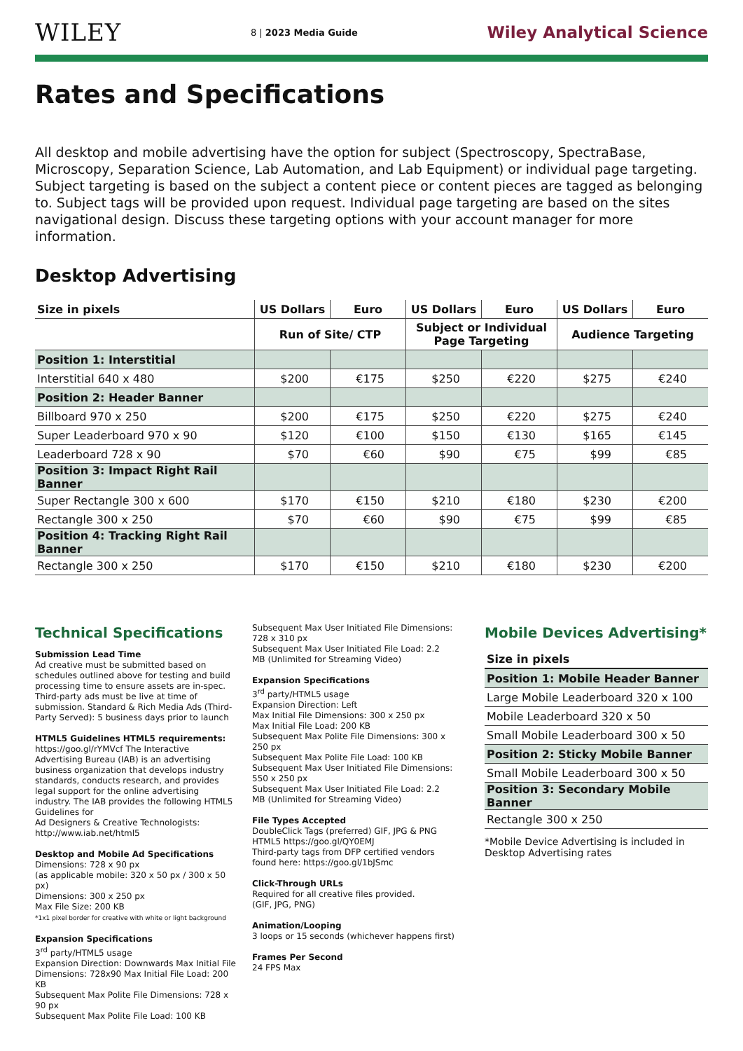WILEY
8 | 2023 Media Guide
Wiley Analytical Science
Rates and Specifications
All desktop and mobile advertising have the option for subject (Spectroscopy, SpectraBase, Microscopy, Separation Science, Lab Automation, and Lab Equipment) or individual page targeting.
Subject targeting is based on the subject a content piece or content pieces are tagged as belonging to. Subject tags will be provided upon request. Individual page targeting are based on the sites navigational design. Discuss these targeting options with your account manager for more information.
Desktop Advertising
| Size in pixels | US Dollars | Euro | US Dollars | Euro | US Dollars | Euro |
| --- | --- | --- | --- | --- | --- | --- |
| | Run of Site/ CTP | | Subject or Individual Page Targeting | | Audience Targeting | |
| Position 1: Interstitial | | | | | | |
| Interstitial 640 x 480 | $200 | €175 | $250 | €220 | $275 | €240 |
| Position 2: Header Banner | | | | | | |
| Billboard 970 x 250 | $200 | €175 | $250 | €220 | $275 | €240 |
| Super Leaderboard 970 x 90 | $120 | €100 | $150 | €130 | $165 | €145 |
| Leaderboard 728 x 90 | $70 | €60 | $90 | €75 | $99 | €85 |
| Position 3: Impact Right Rail Banner | | | | | | |
| Super Rectangle 300 x 600 | $170 | €150 | $210 | €180 | $230 | €200 |
| Rectangle 300 x 250 | $70 | €60 | $90 | €75 | $99 | €85 |
| Position 4: Tracking Right Rail Banner | | | | | | |
| Rectangle 300 x 250 | $170 | €150 | $210 | €180 | $230 | €200 |
Technical Specifications
Submission Lead Time
Ad creative must be submitted based on schedules outlined above for testing and build processing time to ensure assets are in-spec. Third-party ads must be live at time of submission. Standard & Rich Media Ads (Third-Party Served): 5 business days prior to launch
HTML5 Guidelines HTML5 requirements:
https://goo.gl/rYMVcf The Interactive Advertising Bureau (IAB) is an advertising business organization that develops industry standards, conducts research, and provides legal support for the online advertising industry. The IAB provides the following HTML5 Guidelines for
Ad Designers & Creative Technologists: http://www.iab.net/html5
Desktop and Mobile Ad Specifications
Dimensions: 728 x 90 px
(as applicable mobile: 320 x 50 px / 300 x 50 px)
Dimensions: 300 x 250 px
Max File Size: 200 KB
*1x1 pixel border for creative with white or light background
Expansion Specifications
3<sup>rd</sup> party/HTML5 usage
Expansion Direction: Downwards Max Initial File Dimensions: 728x90 Max Initial File Load: 200 KB
Subsequent Max Polite File Dimensions: 728 x 90 px
Subsequent Max Polite File Load: 100 KB
Subsequent Max User Initiated File Dimensions: 728 x 310 px
Subsequent Max User Initiated File Load: 2.2 MB (Unlimited for Streaming Video)
Expansion Specifications
3<sup>rd</sup> party/HTML5 usage
Expansion Direction: Left
Max Initial File Dimensions: 300 x 250 px
Max Initial File Load: 200 KB
Subsequent Max Polite File Dimensions: 300 x 250 px
Subsequent Max Polite File Load: 100 KB
Subsequent Max User Initiated File Dimensions: 550 x 250 px
Subsequent Max User Initiated File Load: 2.2 MB (Unlimited for Streaming Video)
File Types Accepted
DoubleClick Tags (preferred) GIF, JPG & PNG
HTML5 https://goo.gl/QY0EMJ
Third-party tags from DFP certified vendors found here: https://goo.gl/1bJSmc
Click-Through URLs
Required for all creative files provided.
(GIF, JPG, PNG)
Animation/Looping
3 loops or 15 seconds (whichever happens first)
Frames Per Second
24 FPS Max
Mobile Devices Advertising*
| Size in pixels |
| Position 1: Mobile Header Banner |
| Large Mobile Leaderboard 320 x 100 |
| Mobile Leaderboard 320 x 50 |
| Small Mobile Leaderboard 300 x 50 |
| Position 2: Sticky Mobile Banner |
| Small Mobile Leaderboard 300 x 50 |
| Position 3: Secondary Mobile Banner |
| Rectangle 300 x 250 |
*Mobile Device Advertising is included in Desktop Advertising rates